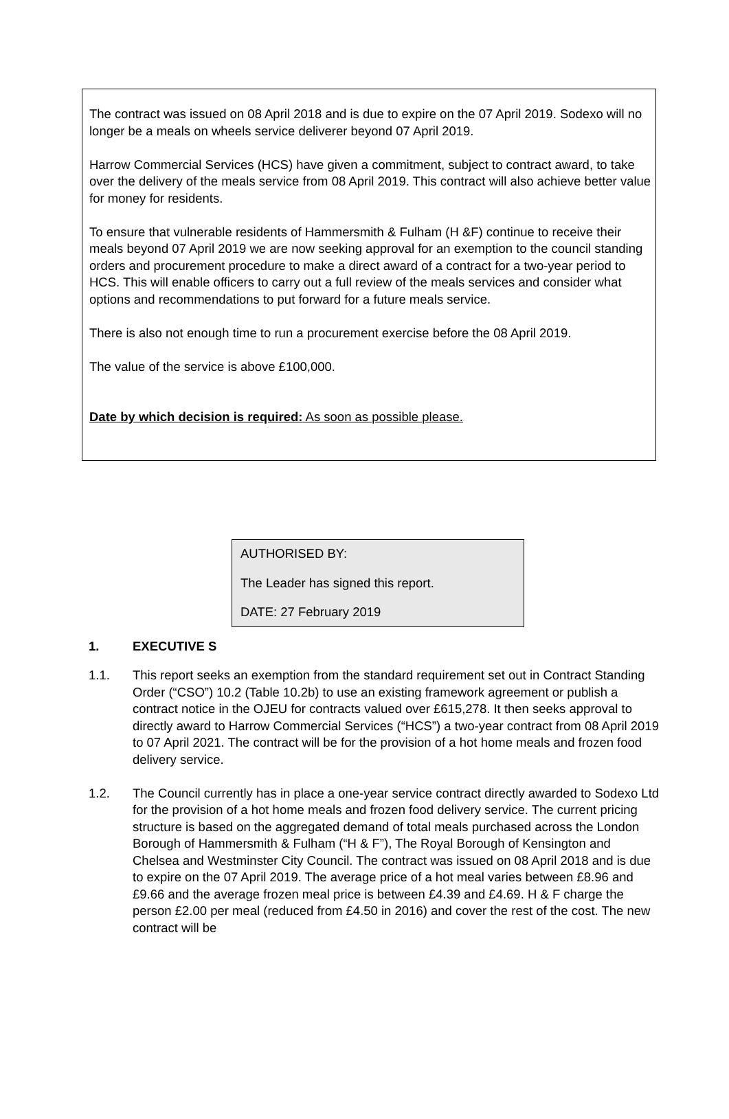The contract was issued on 08 April 2018 and is due to expire on the 07 April 2019. Sodexo will no longer be a meals on wheels service deliverer beyond 07 April 2019.
Harrow Commercial Services (HCS) have given a commitment, subject to contract award, to take over the delivery of the meals service from 08 April 2019. This contract will also achieve better value for money for residents.
To ensure that vulnerable residents of Hammersmith & Fulham (H &F) continue to receive their meals beyond 07 April 2019 we are now seeking approval for an exemption to the council standing orders and procurement procedure to make a direct award of a contract for a two-year period to HCS. This will enable officers to carry out a full review of the meals services and consider what options and recommendations to put forward for a future meals service.
There is also not enough time to run a procurement exercise before the 08 April 2019.
The value of the service is above £100,000.
Date by which decision is required: As soon as possible please.
AUTHORISED BY:
The Leader has signed this report.
DATE: 27 February 2019
1. EXECUTIVE S
1.1. This report seeks an exemption from the standard requirement set out in Contract Standing Order (“CSO”) 10.2 (Table 10.2b) to use an existing framework agreement or publish a contract notice in the OJEU for contracts valued over £615,278. It then seeks approval to directly award to Harrow Commercial Services (“HCS”) a two-year contract from 08 April 2019 to 07 April 2021. The contract will be for the provision of a hot home meals and frozen food delivery service.
1.2. The Council currently has in place a one-year service contract directly awarded to Sodexo Ltd for the provision of a hot home meals and frozen food delivery service. The current pricing structure is based on the aggregated demand of total meals purchased across the London Borough of Hammersmith & Fulham (“H & F”), The Royal Borough of Kensington and Chelsea and Westminster City Council. The contract was issued on 08 April 2018 and is due to expire on the 07 April 2019. The average price of a hot meal varies between £8.96 and £9.66 and the average frozen meal price is between £4.39 and £4.69. H & F charge the person £2.00 per meal (reduced from £4.50 in 2016) and cover the rest of the cost. The new contract will be